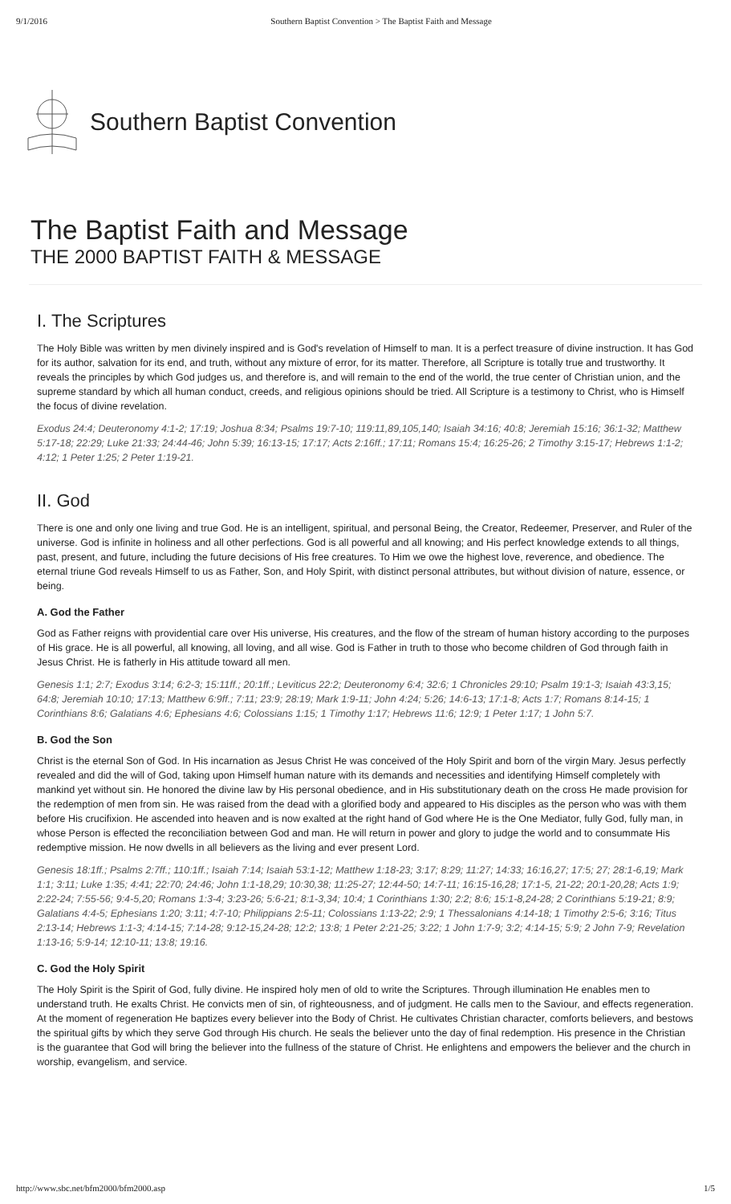9/1/2016 Southern Baptist Convention > The Baptist Faith and Message
Southern Baptist Convention
The Baptist Faith and Message
THE 2000 BAPTIST FAITH & MESSAGE
I. The Scriptures
The Holy Bible was written by men divinely inspired and is God's revelation of Himself to man. It is a perfect treasure of divine instruction. It has God for its author, salvation for its end, and truth, without any mixture of error, for its matter. Therefore, all Scripture is totally true and trustworthy. It reveals the principles by which God judges us, and therefore is, and will remain to the end of the world, the true center of Christian union, and the supreme standard by which all human conduct, creeds, and religious opinions should be tried. All Scripture is a testimony to Christ, who is Himself the focus of divine revelation.
Exodus 24:4; Deuteronomy 4:1-2; 17:19; Joshua 8:34; Psalms 19:7-10; 119:11,89,105,140; Isaiah 34:16; 40:8; Jeremiah 15:16; 36:1-32; Matthew 5:17-18; 22:29; Luke 21:33; 24:44-46; John 5:39; 16:13-15; 17:17; Acts 2:16ff.; 17:11; Romans 15:4; 16:25-26; 2 Timothy 3:15-17; Hebrews 1:1-2; 4:12; 1 Peter 1:25; 2 Peter 1:19-21.
II. God
There is one and only one living and true God. He is an intelligent, spiritual, and personal Being, the Creator, Redeemer, Preserver, and Ruler of the universe. God is infinite in holiness and all other perfections. God is all powerful and all knowing; and His perfect knowledge extends to all things, past, present, and future, including the future decisions of His free creatures. To Him we owe the highest love, reverence, and obedience. The eternal triune God reveals Himself to us as Father, Son, and Holy Spirit, with distinct personal attributes, but without division of nature, essence, or being.
A. God the Father
God as Father reigns with providential care over His universe, His creatures, and the flow of the stream of human history according to the purposes of His grace. He is all powerful, all knowing, all loving, and all wise. God is Father in truth to those who become children of God through faith in Jesus Christ. He is fatherly in His attitude toward all men.
Genesis 1:1; 2:7; Exodus 3:14; 6:2-3; 15:11ff.; 20:1ff.; Leviticus 22:2; Deuteronomy 6:4; 32:6; 1 Chronicles 29:10; Psalm 19:1-3; Isaiah 43:3,15; 64:8; Jeremiah 10:10; 17:13; Matthew 6:9ff.; 7:11; 23:9; 28:19; Mark 1:9-11; John 4:24; 5:26; 14:6-13; 17:1-8; Acts 1:7; Romans 8:14-15; 1 Corinthians 8:6; Galatians 4:6; Ephesians 4:6; Colossians 1:15; 1 Timothy 1:17; Hebrews 11:6; 12:9; 1 Peter 1:17; 1 John 5:7.
B. God the Son
Christ is the eternal Son of God. In His incarnation as Jesus Christ He was conceived of the Holy Spirit and born of the virgin Mary. Jesus perfectly revealed and did the will of God, taking upon Himself human nature with its demands and necessities and identifying Himself completely with mankind yet without sin. He honored the divine law by His personal obedience, and in His substitutionary death on the cross He made provision for the redemption of men from sin. He was raised from the dead with a glorified body and appeared to His disciples as the person who was with them before His crucifixion. He ascended into heaven and is now exalted at the right hand of God where He is the One Mediator, fully God, fully man, in whose Person is effected the reconciliation between God and man. He will return in power and glory to judge the world and to consummate His redemptive mission. He now dwells in all believers as the living and ever present Lord.
Genesis 18:1ff.; Psalms 2:7ff.; 110:1ff.; Isaiah 7:14; Isaiah 53:1-12; Matthew 1:18-23; 3:17; 8:29; 11:27; 14:33; 16:16,27; 17:5; 27; 28:1-6,19; Mark 1:1; 3:11; Luke 1:35; 4:41; 22:70; 24:46; John 1:1-18,29; 10:30,38; 11:25-27; 12:44-50; 14:7-11; 16:15-16,28; 17:1-5, 21-22; 20:1-20,28; Acts 1:9; 2:22-24; 7:55-56; 9:4-5,20; Romans 1:3-4; 3:23-26; 5:6-21; 8:1-3,34; 10:4; 1 Corinthians 1:30; 2:2; 8:6; 15:1-8,24-28; 2 Corinthians 5:19-21; 8:9; Galatians 4:4-5; Ephesians 1:20; 3:11; 4:7-10; Philippians 2:5-11; Colossians 1:13-22; 2:9; 1 Thessalonians 4:14-18; 1 Timothy 2:5-6; 3:16; Titus 2:13-14; Hebrews 1:1-3; 4:14-15; 7:14-28; 9:12-15,24-28; 12:2; 13:8; 1 Peter 2:21-25; 3:22; 1 John 1:7-9; 3:2; 4:14-15; 5:9; 2 John 7-9; Revelation 1:13-16; 5:9-14; 12:10-11; 13:8; 19:16.
C. God the Holy Spirit
The Holy Spirit is the Spirit of God, fully divine. He inspired holy men of old to write the Scriptures. Through illumination He enables men to understand truth. He exalts Christ. He convicts men of sin, of righteousness, and of judgment. He calls men to the Saviour, and effects regeneration. At the moment of regeneration He baptizes every believer into the Body of Christ. He cultivates Christian character, comforts believers, and bestows the spiritual gifts by which they serve God through His church. He seals the believer unto the day of final redemption. His presence in the Christian is the guarantee that God will bring the believer into the fullness of the stature of Christ. He enlightens and empowers the believer and the church in worship, evangelism, and service.
http://www.sbc.net/bfm2000/bfm2000.asp 1/5